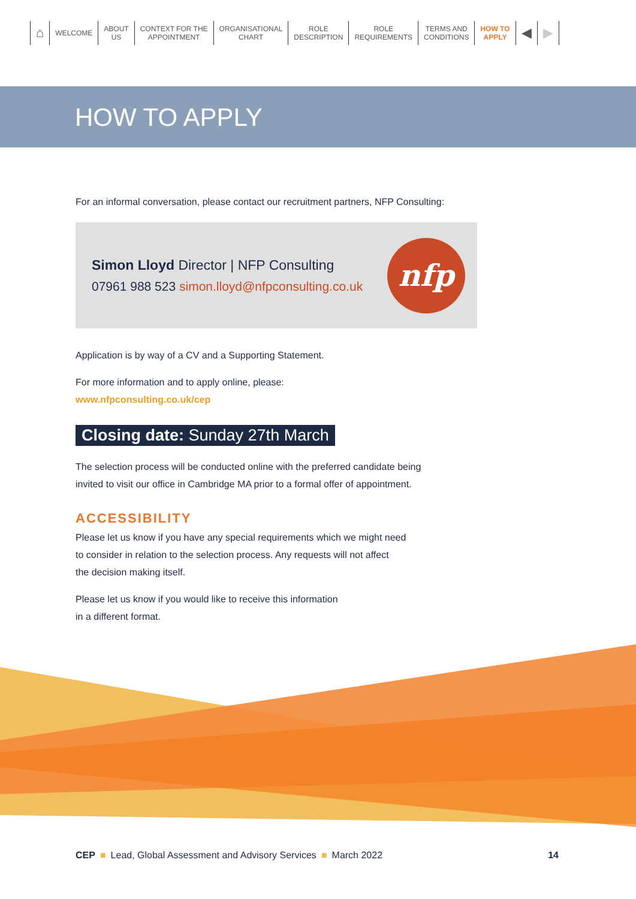⌂
WELCOME
ABOUT
US
CONTEXT FOR THE
APPOINTMENT
ORGANISATIONAL
CHART
ROLE
DESCRIPTION
ROLE
REQUIREMENTS
TERMS AND
CONDITIONS
HOW TO
APPLY
◀ ▶
HOW TO APPLY
For an informal conversation, please contact our recruitment partners, NFP Consulting:
Simon Lloyd Director | NFP Consulting
07961 988 523 simon.lloyd@nfpconsulting.co.uk
nfp
Application is by way of a CV and a Supporting Statement.
For more information and to apply online, please:
www.nfpconsulting.co.uk/cep
Closing date: Sunday 27th March
The selection process will be conducted online with the preferred candidate being
invited to visit our office in Cambridge MA prior to a formal offer of appointment.
ACCESSIBILITY
Please let us know if you have any special requirements which we might need
to consider in relation to the selection process. Any requests will not affect
the decision making itself.
Please let us know if you would like to receive this information
in a different format.
CEP ■ Lead, Global Assessment and Advisory Services ■ March 2022
14